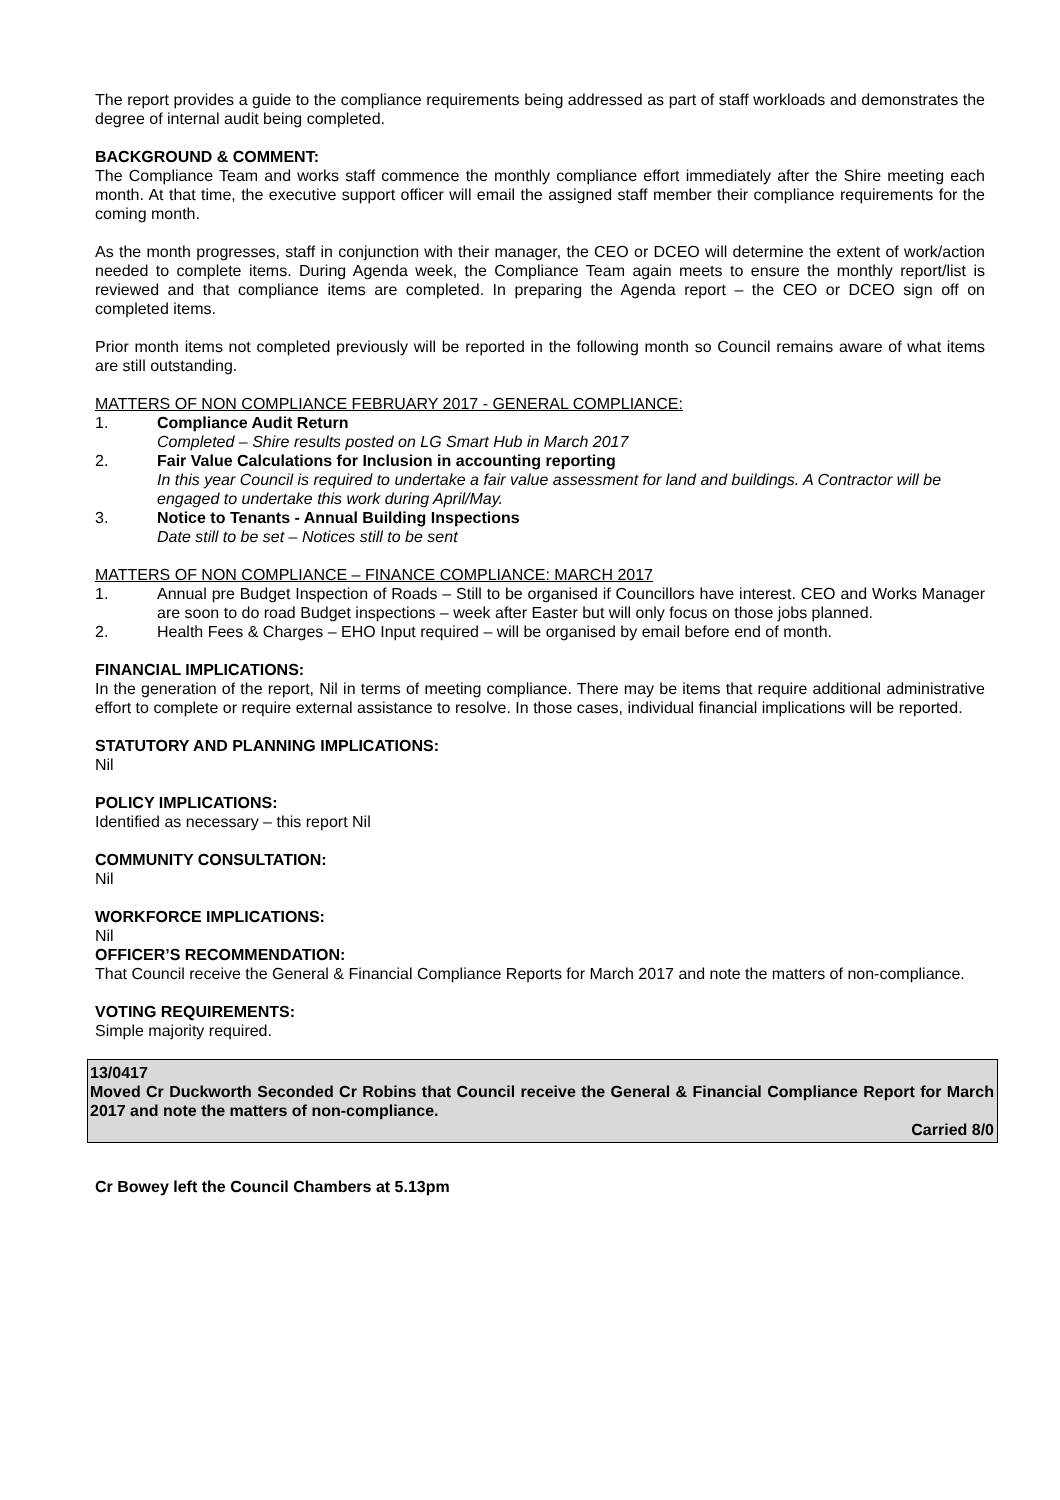The report provides a guide to the compliance requirements being addressed as part of staff workloads and demonstrates the degree of internal audit being completed.
BACKGROUND & COMMENT:
The Compliance Team and works staff commence the monthly compliance effort immediately after the Shire meeting each month. At that time, the executive support officer will email the assigned staff member their compliance requirements for the coming month.
As the month progresses, staff in conjunction with their manager, the CEO or DCEO will determine the extent of work/action needed to complete items. During Agenda week, the Compliance Team again meets to ensure the monthly report/list is reviewed and that compliance items are completed. In preparing the Agenda report – the CEO or DCEO sign off on completed items.
Prior month items not completed previously will be reported in the following month so Council remains aware of what items are still outstanding.
MATTERS OF NON COMPLIANCE FEBRUARY 2017 - GENERAL COMPLIANCE:
1. Compliance Audit Return
Completed – Shire results posted on LG Smart Hub in March 2017
2. Fair Value Calculations for Inclusion in accounting reporting
In this year Council is required to undertake a fair value assessment for land and buildings. A Contractor will be engaged to undertake this work during April/May.
3. Notice to Tenants - Annual Building Inspections
Date still to be set – Notices still to be sent
MATTERS OF NON COMPLIANCE – FINANCE COMPLIANCE: MARCH 2017
1. Annual pre Budget Inspection of Roads – Still to be organised if Councillors have interest. CEO and Works Manager are soon to do road Budget inspections – week after Easter but will only focus on those jobs planned.
2. Health Fees & Charges – EHO Input required – will be organised by email before end of month.
FINANCIAL IMPLICATIONS:
In the generation of the report, Nil in terms of meeting compliance. There may be items that require additional administrative effort to complete or require external assistance to resolve. In those cases, individual financial implications will be reported.
STATUTORY AND PLANNING IMPLICATIONS:
Nil
POLICY IMPLICATIONS:
Identified as necessary – this report Nil
COMMUNITY CONSULTATION:
Nil
WORKFORCE IMPLICATIONS:
Nil
OFFICER’S RECOMMENDATION:
That Council receive the General & Financial Compliance Reports for March 2017 and note the matters of non-compliance.
VOTING REQUIREMENTS:
Simple majority required.
13/0417
Moved Cr Duckworth Seconded Cr Robins that Council receive the General & Financial Compliance Report for March 2017 and note the matters of non-compliance.
Carried 8/0
Cr Bowey left the Council Chambers at 5.13pm